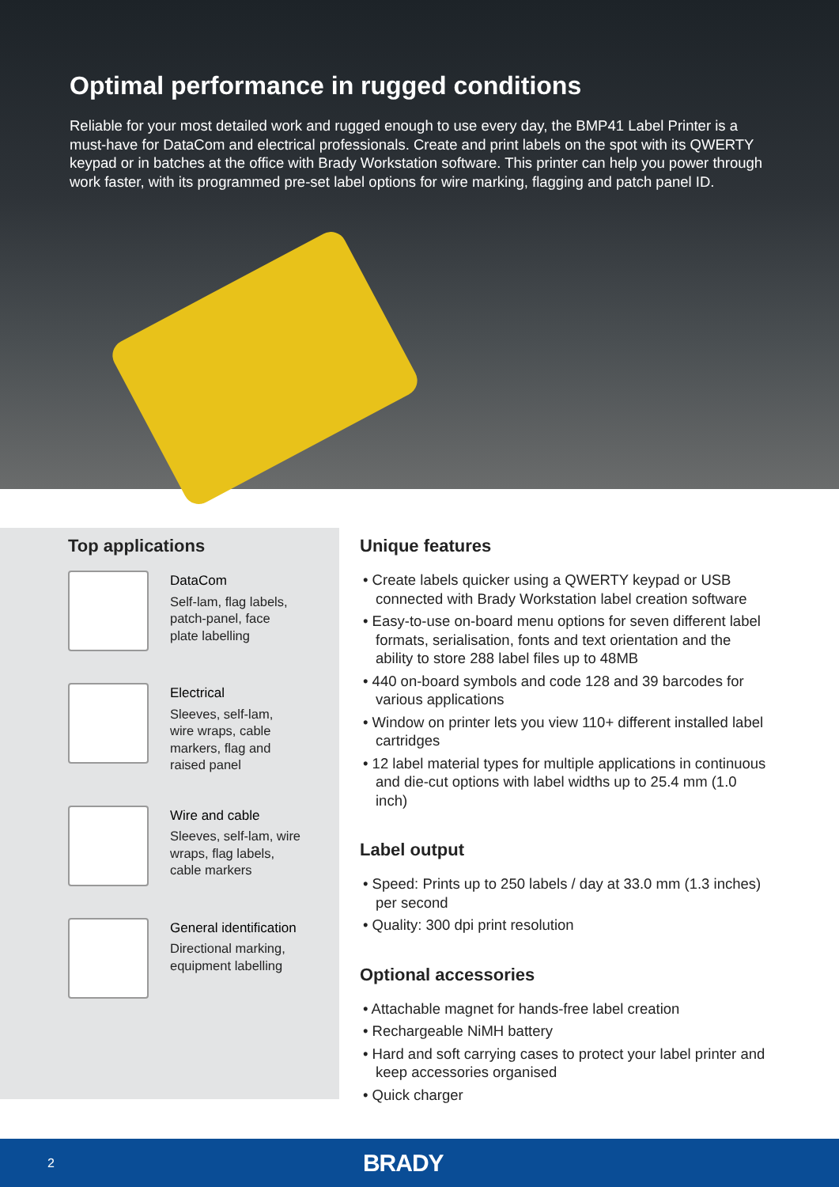Optimal performance in rugged conditions
Reliable for your most detailed work and rugged enough to use every day, the BMP41 Label Printer is a must-have for DataCom and electrical professionals. Create and print labels on the spot with its QWERTY keypad or in batches at the office with Brady Workstation software. This printer can help you power through work faster, with its programmed pre-set label options for wire marking, flagging and patch panel ID.
Top applications
DataCom
Self-lam, flag labels,
patch-panel, face
plate labelling
Electrical
Sleeves, self-lam,
wire wraps, cable
markers, flag and
raised panel
Wire and cable
Sleeves, self-lam, wire
wraps, flag labels,
cable markers
General identification
Directional marking,
equipment labelling
Unique features
• Create labels quicker using a QWERTY keypad or USB connected with Brady Workstation label creation software
• Easy-to-use on-board menu options for seven different label formats, serialisation, fonts and text orientation and the ability to store 288 label files up to 48MB
• 440 on-board symbols and code 128 and 39 barcodes for various applications
• Window on printer lets you view 110+ different installed label cartridges
• 12 label material types for multiple applications in continuous and die-cut options with label widths up to 25.4 mm (1.0 inch)
Label output
• Speed: Prints up to 250 labels / day at 33.0 mm (1.3 inches) per second
• Quality: 300 dpi print resolution
Optional accessories
• Attachable magnet for hands-free label creation
• Rechargeable NiMH battery
• Hard and soft carrying cases to protect your label printer and keep accessories organised
• Quick charger
2 BRADY